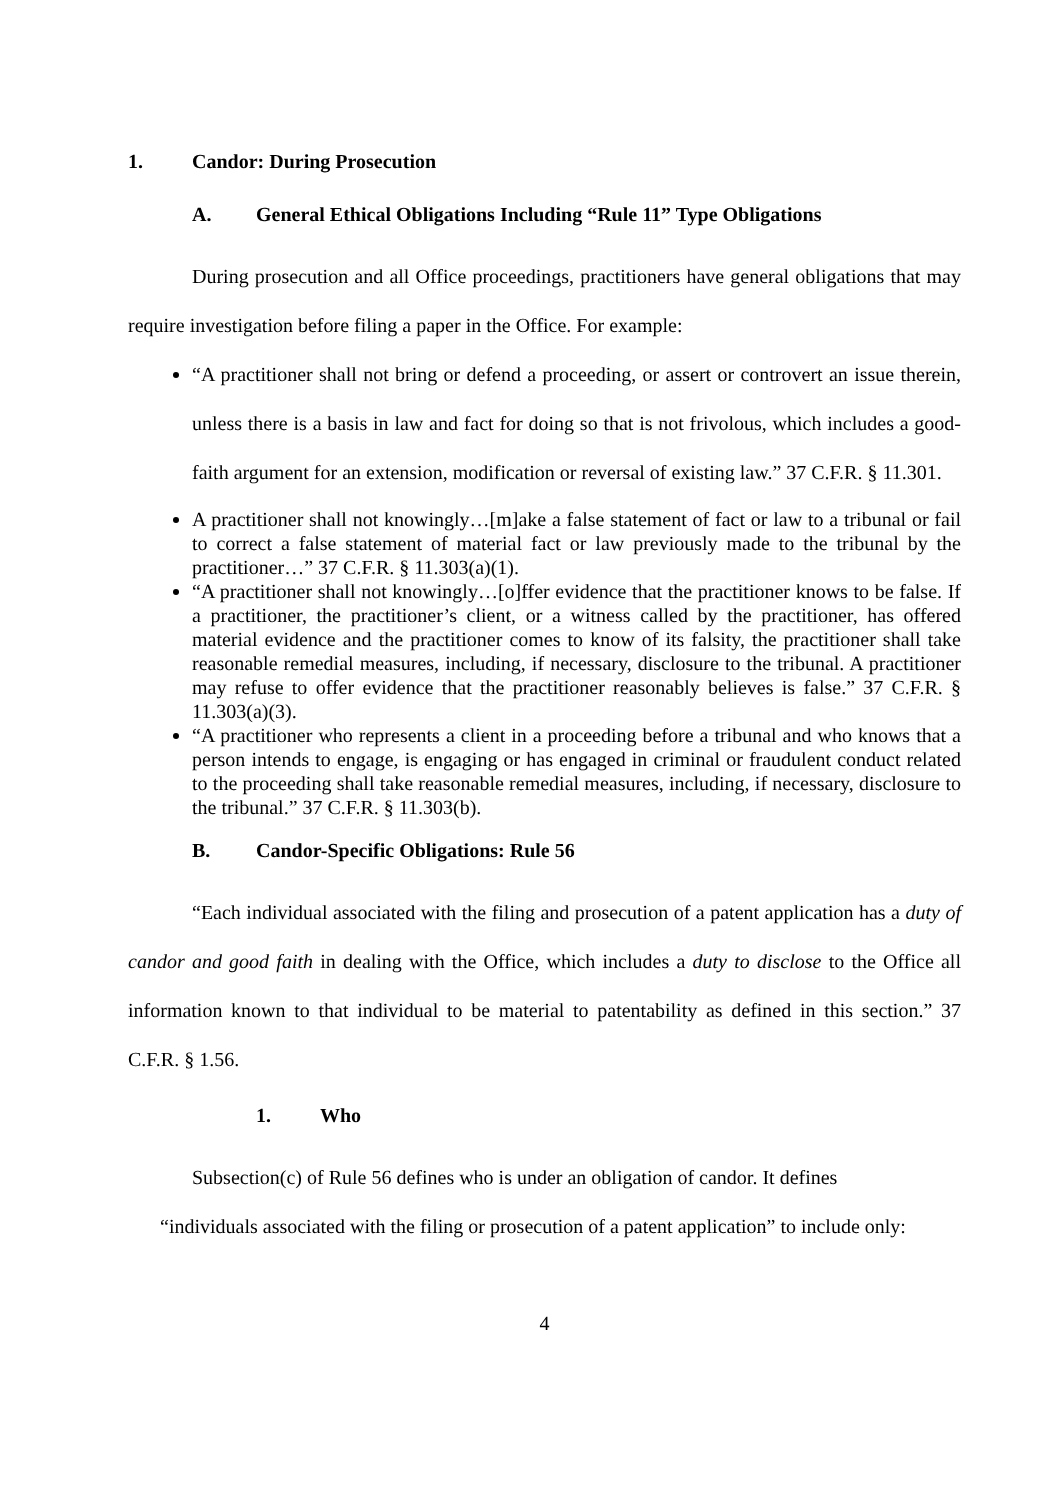1. Candor: During Prosecution
A. General Ethical Obligations Including “Rule 11” Type Obligations
During prosecution and all Office proceedings, practitioners have general obligations that may require investigation before filing a paper in the Office. For example:
“A practitioner shall not bring or defend a proceeding, or assert or controvert an issue therein, unless there is a basis in law and fact for doing so that is not frivolous, which includes a good-faith argument for an extension, modification or reversal of existing law.” 37 C.F.R. § 11.301.
A practitioner shall not knowingly…[m]ake a false statement of fact or law to a tribunal or fail to correct a false statement of material fact or law previously made to the tribunal by the practitioner…” 37 C.F.R. § 11.303(a)(1).
“A practitioner shall not knowingly…[o]ffer evidence that the practitioner knows to be false. If a practitioner, the practitioner’s client, or a witness called by the practitioner, has offered material evidence and the practitioner comes to know of its falsity, the practitioner shall take reasonable remedial measures, including, if necessary, disclosure to the tribunal. A practitioner may refuse to offer evidence that the practitioner reasonably believes is false.” 37 C.F.R. § 11.303(a)(3).
“A practitioner who represents a client in a proceeding before a tribunal and who knows that a person intends to engage, is engaging or has engaged in criminal or fraudulent conduct related to the proceeding shall take reasonable remedial measures, including, if necessary, disclosure to the tribunal.” 37 C.F.R. § 11.303(b).
B. Candor-Specific Obligations: Rule 56
“Each individual associated with the filing and prosecution of a patent application has a duty of candor and good faith in dealing with the Office, which includes a duty to disclose to the Office all information known to that individual to be material to patentability as defined in this section.” 37 C.F.R. § 1.56.
1. Who
Subsection(c) of Rule 56 defines who is under an obligation of candor. It defines
“individuals associated with the filing or prosecution of a patent application” to include only:
4